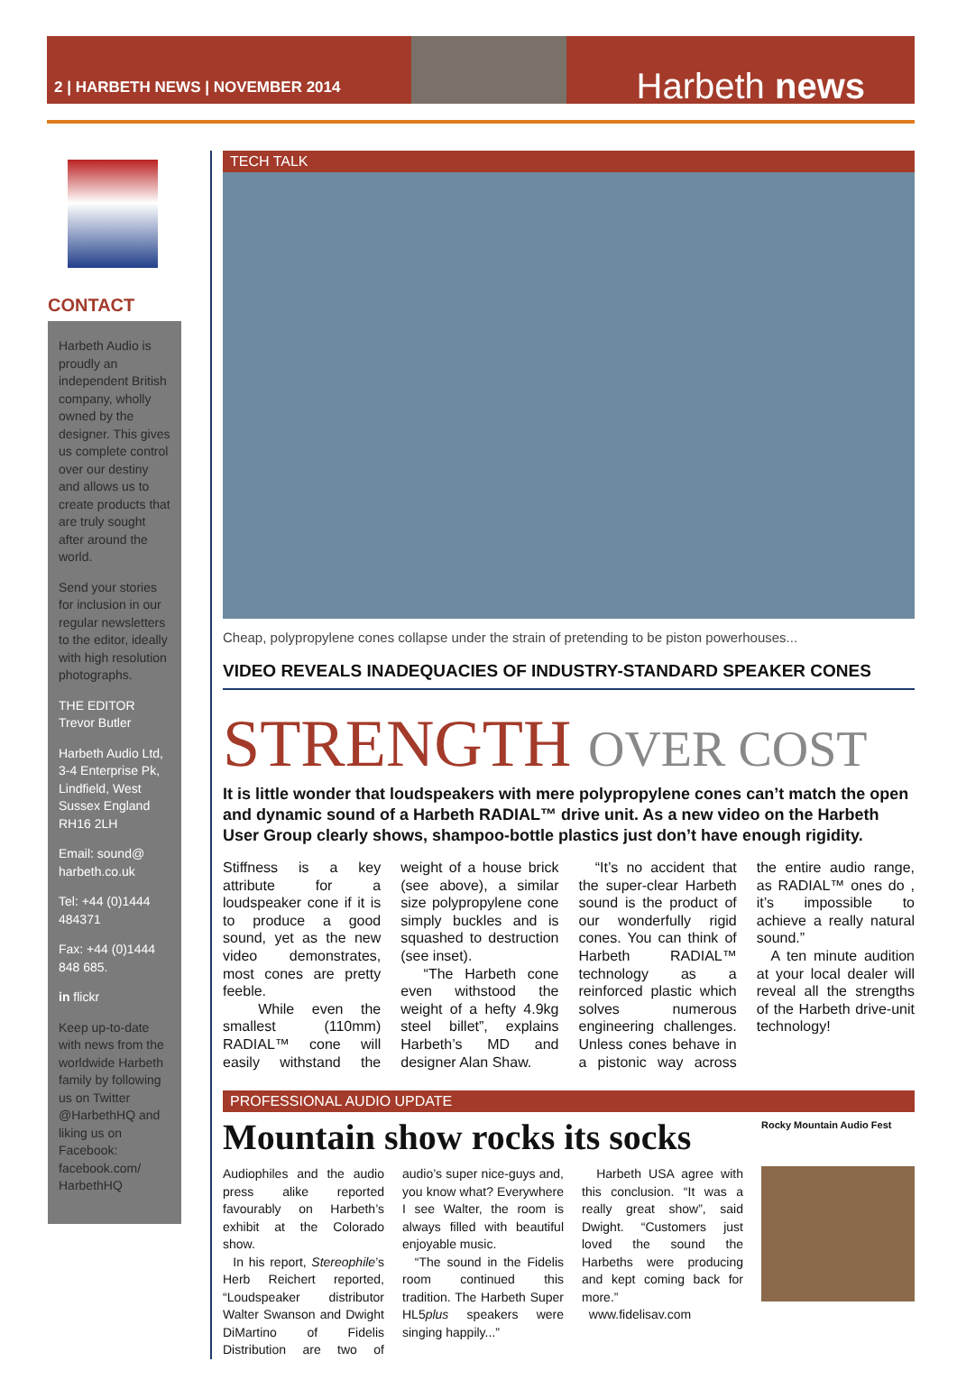2 | HARBETH NEWS | NOVEMBER 2014
Harbeth news
CONTACT
Harbeth Audio is proudly an independent British company, wholly owned by the designer. This gives us complete control over our destiny and allows us to create products that are truly sought after around the world.
Send your stories for inclusion in our regular newsletters to the editor, ideally with high resolution photographs.
THE EDITOR
Trevor Butler
Harbeth Audio Ltd, 3-4 Enterprise Pk, Lindfield, West Sussex England RH16 2LH
Email: sound@ harbeth.co.uk
Tel: +44 (0)1444 484371
Fax: +44 (0)1444 848 685.
in flickr
Keep up-to-date with news from the worldwide Harbeth family by following us on Twitter @HarbethHQ and liking us on Facebook: facebook.com/ HarbethHQ
TECH TALK
Cheap, polypropylene cones collapse under the strain of pretending to be piston powerhouses...
VIDEO REVEALS INADEQUACIES OF INDUSTRY-STANDARD SPEAKER CONES
STRENGTH OVER COST
It is little wonder that loudspeakers with mere polypropylene cones can’t match the open and dynamic sound of a Harbeth RADIAL™ drive unit. As a new video on the Harbeth User Group clearly shows, shampoo-bottle plastics just don’t have enough rigidity.
Stiffness is a key attribute for a loudspeaker cone if it is to produce a good sound, yet as the new video demonstrates, most cones are pretty feeble.
While even the smallest (110mm) RADIAL™ cone will easily withstand the weight of a house brick (see above), a similar size polypropylene cone simply buckles and is squashed to destruction (see inset).
“The Harbeth cone even withstood the weight of a hefty 4.9kg steel billet”, explains Harbeth’s MD and designer Alan Shaw.
“It’s no accident that the super-clear Harbeth sound is the product of our wonderfully rigid cones. You can think of Harbeth RADIAL™ technology as a reinforced plastic which solves numerous engineering challenges. Unless cones behave in a pistonic way across the entire audio range, as RADIAL™ ones do , it’s impossible to achieve a really natural sound.”
A ten minute audition at your local dealer will reveal all the strengths of the Harbeth drive-unit technology!
PROFESSIONAL AUDIO UPDATE
Mountain show rocks its socks
Audiophiles and the audio press alike reported favourably on Harbeth’s exhibit at the Colorado show.
In his report, Stereophile’s Herb Reichert reported, “Loudspeaker distributor Walter Swanson and Dwight DiMartino of Fidelis Distribution are two of audio’s super nice-guys and, you know what? Everywhere I see Walter, the room is always filled with beautiful enjoyable music.
“The sound in the Fidelis room continued this tradition. The Harbeth Super HL5plus speakers were singing happily...”
Harbeth USA agree with this conclusion. “It was a really great show”, said Dwight. “Customers just loved the sound the Harbeths were producing and kept coming back for more.”
www.fidelisav.com
Rocky Mountain Audio Fest